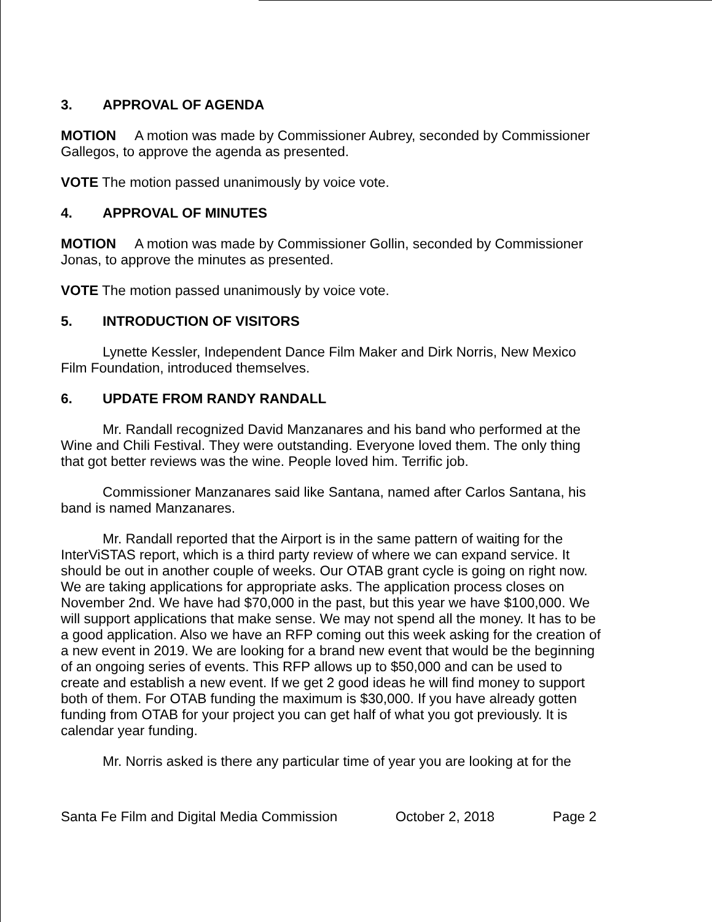3. APPROVAL OF AGENDA
MOTION A motion was made by Commissioner Aubrey, seconded by Commissioner Gallegos, to approve the agenda as presented.
VOTE The motion passed unanimously by voice vote.
4. APPROVAL OF MINUTES
MOTION A motion was made by Commissioner Gollin, seconded by Commissioner Jonas, to approve the minutes as presented.
VOTE The motion passed unanimously by voice vote.
5. INTRODUCTION OF VISITORS
Lynette Kessler, Independent Dance Film Maker and Dirk Norris, New Mexico Film Foundation, introduced themselves.
6. UPDATE FROM RANDY RANDALL
Mr. Randall recognized David Manzanares and his band who performed at the Wine and Chili Festival. They were outstanding. Everyone loved them. The only thing that got better reviews was the wine. People loved him. Terrific job.
Commissioner Manzanares said like Santana, named after Carlos Santana, his band is named Manzanares.
Mr. Randall reported that the Airport is in the same pattern of waiting for the InterViSTAS report, which is a third party review of where we can expand service. It should be out in another couple of weeks. Our OTAB grant cycle is going on right now. We are taking applications for appropriate asks. The application process closes on November 2nd. We have had $70,000 in the past, but this year we have $100,000. We will support applications that make sense. We may not spend all the money. It has to be a good application. Also we have an RFP coming out this week asking for the creation of a new event in 2019. We are looking for a brand new event that would be the beginning of an ongoing series of events. This RFP allows up to $50,000 and can be used to create and establish a new event. If we get 2 good ideas he will find money to support both of them. For OTAB funding the maximum is $30,000. If you have already gotten funding from OTAB for your project you can get half of what you got previously. It is calendar year funding.
Mr. Norris asked is there any particular time of year you are looking at for the
Santa Fe Film and Digital Media Commission October 2, 2018 Page 2